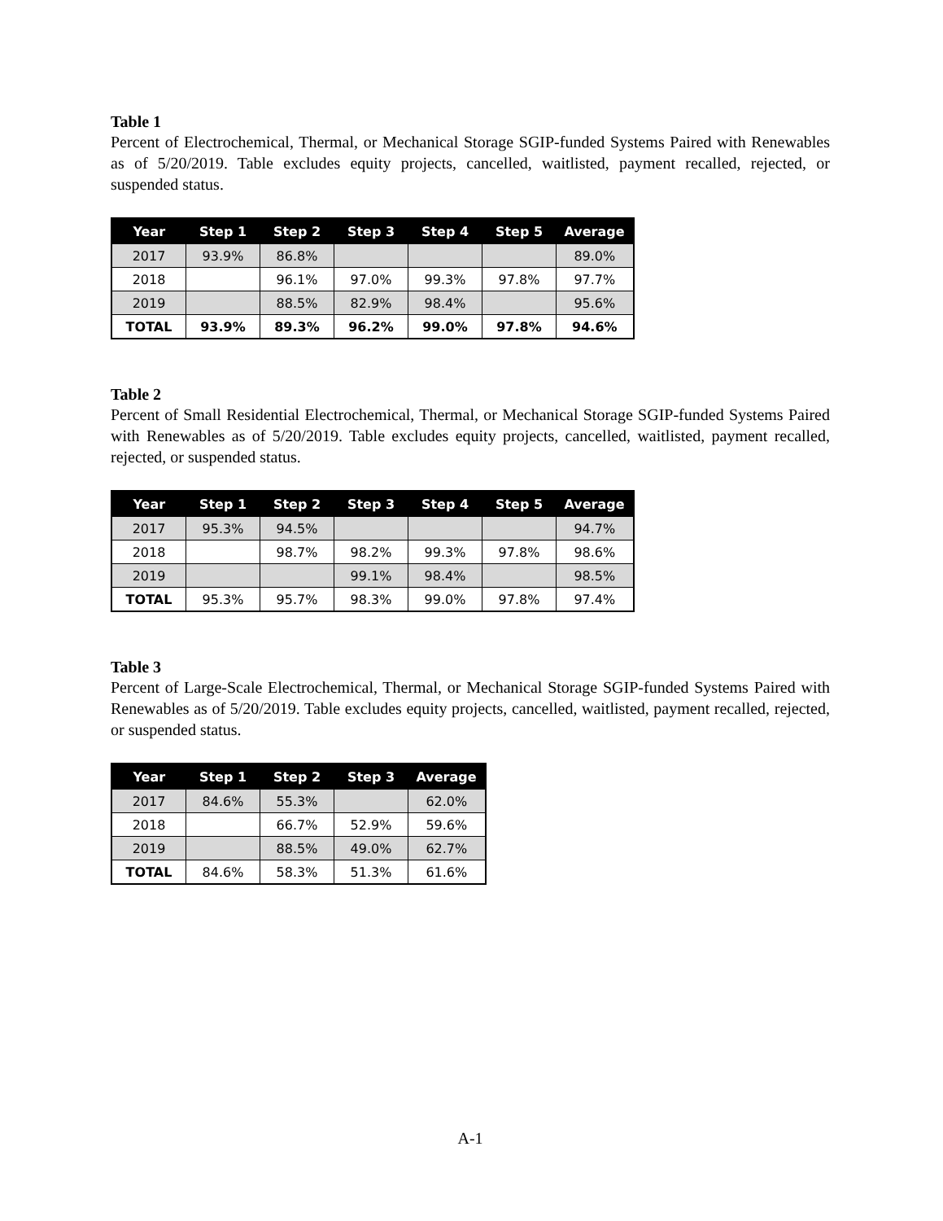Table 1
Percent of Electrochemical, Thermal, or Mechanical Storage SGIP-funded Systems Paired with Renewables as of 5/20/2019. Table excludes equity projects, cancelled, waitlisted, payment recalled, rejected, or suspended status.
| Year | Step 1 | Step 2 | Step 3 | Step 4 | Step 5 | Average |
| --- | --- | --- | --- | --- | --- | --- |
| 2017 | 93.9% | 86.8% | | | | 89.0% |
| 2018 | | 96.1% | 97.0% | 99.3% | 97.8% | 97.7% |
| 2019 | | 88.5% | 82.9% | 98.4% | | 95.6% |
| TOTAL | 93.9% | 89.3% | 96.2% | 99.0% | 97.8% | 94.6% |
Table 2
Percent of Small Residential Electrochemical, Thermal, or Mechanical Storage SGIP-funded Systems Paired with Renewables as of 5/20/2019. Table excludes equity projects, cancelled, waitlisted, payment recalled, rejected, or suspended status.
| Year | Step 1 | Step 2 | Step 3 | Step 4 | Step 5 | Average |
| --- | --- | --- | --- | --- | --- | --- |
| 2017 | 95.3% | 94.5% | | | | 94.7% |
| 2018 | | 98.7% | 98.2% | 99.3% | 97.8% | 98.6% |
| 2019 | | | 99.1% | 98.4% | | 98.5% |
| TOTAL | 95.3% | 95.7% | 98.3% | 99.0% | 97.8% | 97.4% |
Table 3
Percent of Large-Scale Electrochemical, Thermal, or Mechanical Storage SGIP-funded Systems Paired with Renewables as of 5/20/2019. Table excludes equity projects, cancelled, waitlisted, payment recalled, rejected, or suspended status.
| Year | Step 1 | Step 2 | Step 3 | Average |
| --- | --- | --- | --- | --- |
| 2017 | 84.6% | 55.3% | | 62.0% |
| 2018 | | 66.7% | 52.9% | 59.6% |
| 2019 | | 88.5% | 49.0% | 62.7% |
| TOTAL | 84.6% | 58.3% | 51.3% | 61.6% |
A-1